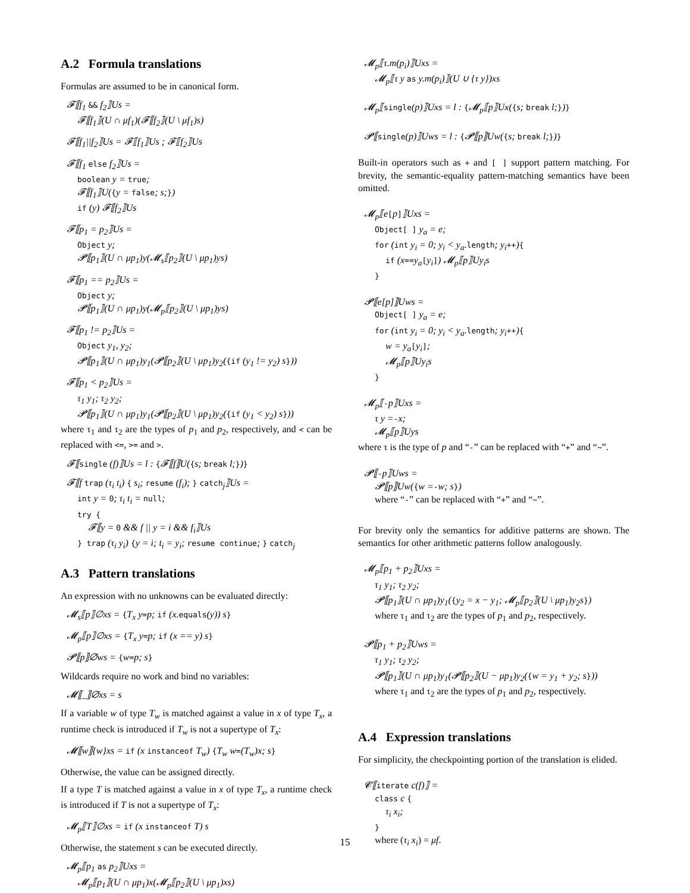A.2 Formula translations
Formulas are assumed to be in canonical form.
𝓕⟦f<sub>1</sub> && f<sub>2</sub>⟧Us =
𝓕⟦f<sub>1</sub>⟧(U ∩ μf<sub>1</sub>)(𝓕⟦f<sub>2</sub>⟧(U \ μf<sub>1</sub>)s)
𝓕⟦f<sub>1</sub>||f<sub>2</sub>⟧Us = 𝓕⟦f<sub>1</sub>⟧Us ; 𝓕⟦f<sub>2</sub>⟧Us
𝓕⟦f<sub>1</sub> else f<sub>2</sub>⟧Us =
boolean y = true;
𝓕⟦f<sub>1</sub>⟧U({y = false; s;})
if (y) 𝓕⟦f<sub>2</sub>⟧Us
𝓕⟦p<sub>1</sub> = p<sub>2</sub>⟧Us =
Object y;
𝓟⟦p<sub>1</sub>⟧(U ∩ μp<sub>1</sub>)y(𝓜<sub>s</sub>⟦p<sub>2</sub>⟧(U \ μp<sub>1</sub>)ys)
𝓕⟦p<sub>1</sub> == p<sub>2</sub>⟧Us =
Object y;
𝓟⟦p<sub>1</sub>⟧(U ∩ μp<sub>1</sub>)y(𝓜<sub>p</sub>⟦p<sub>2</sub>⟧(U \ μp<sub>1</sub>)ys)
𝓕⟦p<sub>1</sub> != p<sub>2</sub>⟧Us =
Object y<sub>1</sub>, y<sub>2</sub>;
𝓟⟦p<sub>1</sub>⟧(U ∩ μp<sub>1</sub>)y<sub>1</sub>(𝓟⟦p<sub>2</sub>⟧(U \ μp<sub>1</sub>)y<sub>2</sub>({if (y<sub>1</sub> != y<sub>2</sub>) s}))
𝓕⟦p<sub>1</sub> < p<sub>2</sub>⟧Us =
τ<sub>1</sub> y<sub>1</sub>; τ<sub>2</sub> y<sub>2</sub>;
𝓟⟦p<sub>1</sub>⟧(U ∩ μp<sub>1</sub>)y<sub>1</sub>(𝓟⟦p<sub>2</sub>⟧(U \ μp<sub>1</sub>)y<sub>2</sub>({if (y<sub>1</sub> < y<sub>2</sub>) s}))
where τ<sub>1</sub> and τ<sub>2</sub> are the types of p<sub>1</sub> and p<sub>2</sub>, respectively, and < can be replaced with <=, >= and >.
𝓕⟦single (f)⟧Us = l : {𝓕⟦f⟧U({s; break l;})}
𝓕⟦f trap (τ<sub>i</sub> t<sub>i</sub>) { s<sub>i</sub>; resume (f<sub>i</sub>); } catch<sub>j</sub>⟧Us =
int y = 0; τ<sub>i</sub> t<sub>i</sub> = null;
try {
𝓕⟦y = 0 && f || y = i && f<sub>i</sub>⟧Us
} trap (τ<sub>i</sub> y<sub>i</sub>) {y = i; t<sub>i</sub> = y<sub>i</sub>; resume continue; } catch<sub>j</sub>
A.3 Pattern translations
An expression with no unknowns can be evaluated directly:
𝓜<sub>s</sub>⟦p⟧∅xs = {T<sub>x</sub> y=p; if (x.equals(y)) s}
𝓜<sub>p</sub>⟦p⟧∅xs = {T<sub>x</sub> y=p; if (x == y) s}
𝓟⟦p⟧∅ws = {w=p; s}
Wildcards require no work and bind no variables:
𝓜⟦_⟧∅xs = s
If a variable w of type T<sub>w</sub> is matched against a value in x of type T<sub>x</sub>, a runtime check is introduced if T<sub>w</sub> is not a supertype of T<sub>x</sub>:
𝓜⟦w⟧{w}xs = if (x instanceof T<sub>w</sub>) {T<sub>w</sub> w=(T<sub>w</sub>)x; s}
Otherwise, the value can be assigned directly.
If a type T is matched against a value in x of type T<sub>x</sub>, a runtime check is introduced if T is not a supertype of T<sub>x</sub>:
𝓜<sub>p</sub>⟦T⟧∅xs = if (x instanceof T) s
Otherwise, the statement s can be executed directly.
𝓜<sub>p</sub>⟦p<sub>1</sub> as p<sub>2</sub>⟧Uxs =
𝓜<sub>p</sub>⟦p<sub>1</sub>⟧(U ∩ μp<sub>1</sub>)x(𝓜<sub>p</sub>⟦p<sub>2</sub>⟧(U \ μp<sub>1</sub>)xs)
𝓜<sub>p</sub>⟦τ.m(p<sub>i</sub>)⟧Uxs =
𝓜<sub>p</sub>⟦τ y as y.m(p<sub>i</sub>)⟧(U ∪ {τ y})xs
𝓜<sub>p</sub>⟦single(p)⟧Uxs = l : {𝓜<sub>p</sub>⟦p⟧Ux({s; break l;})}
𝓟⟦single(p)⟧Uws = l : {𝓟⟦p⟧Uw({s; break l;})}
Built-in operators such as + and [ ] support pattern matching. For brevity, the semantic-equality pattern-matching semantics have been omitted.
𝓜<sub>p</sub>⟦e[p]⟧Uxs =
Object[ ] y<sub>a</sub> = e;
for (int y<sub>i</sub> = 0; y<sub>i</sub> < y<sub>a</sub>.length; y<sub>i</sub>++){
if (x==y<sub>a</sub>[y<sub>i</sub>]) 𝓜<sub>p</sub>⟦p⟧Uy<sub>i</sub>s
}
𝓟⟦e[p]⟧Uws =
Object[ ] y<sub>a</sub> = e;
for (int y<sub>i</sub> = 0; y<sub>i</sub> < y<sub>a</sub>.length; y<sub>i</sub>++){
w = y<sub>a</sub>[y<sub>i</sub>];
𝓜<sub>p</sub>⟦p⟧Uy<sub>i</sub>s
}
𝓜<sub>p</sub>⟦-p⟧Uxs =
τ y =-x;
𝓜<sub>p</sub>⟦p⟧Uys
where τ is the type of p and “-” can be replaced with “+” and “~”.
𝓟⟦-p⟧Uws =
𝓟⟦p⟧Uw({w =-w; s})
where “-” can be replaced with “+” and “~”.
For brevity only the semantics for additive patterns are shown. The semantics for other arithmetic patterns follow analogously.
𝓜<sub>p</sub>⟦p<sub>1</sub> + p<sub>2</sub>⟧Uxs =
τ<sub>1</sub> y<sub>1</sub>; τ<sub>2</sub> y<sub>2</sub>;
𝓟⟦p<sub>1</sub>⟧(U ∩ μp<sub>1</sub>)y<sub>1</sub>({y<sub>2</sub> = x − y<sub>1</sub>; 𝓜<sub>p</sub>⟦p<sub>2</sub>⟧(U \ μp<sub>1</sub>)y<sub>2</sub>s})
where τ<sub>1</sub> and τ<sub>2</sub> are the types of p<sub>1</sub> and p<sub>2</sub>, respectively.
𝓟⟦p<sub>1</sub> + p<sub>2</sub>⟧Uws =
τ<sub>1</sub> y<sub>1</sub>; τ<sub>2</sub> y<sub>2</sub>;
𝓟⟦p<sub>1</sub>⟧(U ∩ μp<sub>1</sub>)y<sub>1</sub>(𝓟⟦p<sub>2</sub>⟧(U − μp<sub>1</sub>)y<sub>2</sub>({w = y<sub>1</sub> + y<sub>2</sub>; s}))
where τ<sub>1</sub> and τ<sub>2</sub> are the types of p<sub>1</sub> and p<sub>2</sub>, respectively.
A.4 Expression translations
For simplicity, the checkpointing portion of the translation is elided.
𝓒⟦iterate c(f)⟧ =
class c {
τ<sub>i</sub> x<sub>i</sub>;
}
where (τ<sub>i</sub> x<sub>i</sub>) = μf.
15